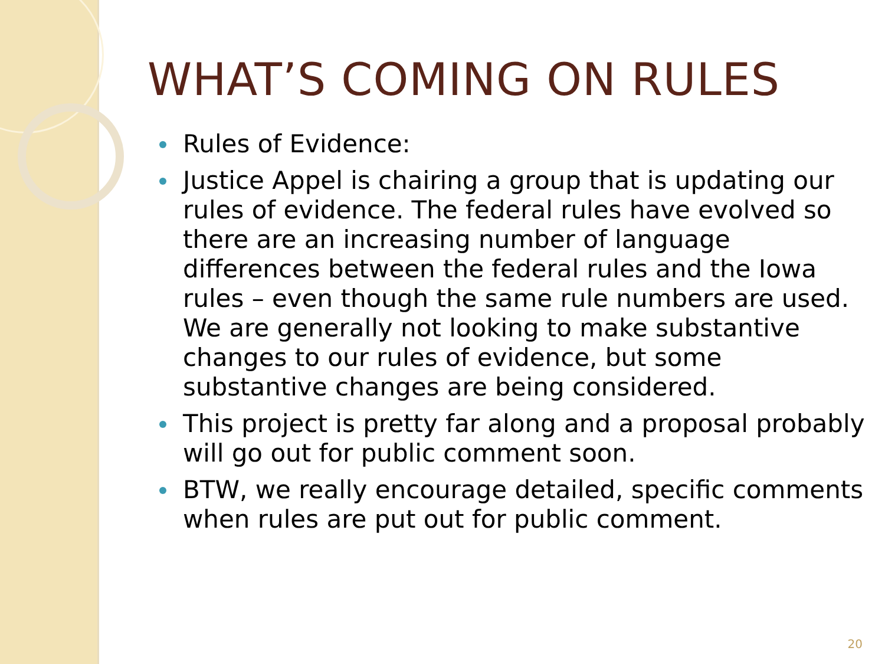WHAT’S COMING ON RULES
Rules of Evidence:
Justice Appel is chairing a group that is updating our rules of evidence. The federal rules have evolved so there are an increasing number of language differences between the federal rules and the Iowa rules – even though the same rule numbers are used. We are generally not looking to make substantive changes to our rules of evidence, but some substantive changes are being considered.
This project is pretty far along and a proposal probably will go out for public comment soon.
BTW, we really encourage detailed, specific comments when rules are put out for public comment.
20